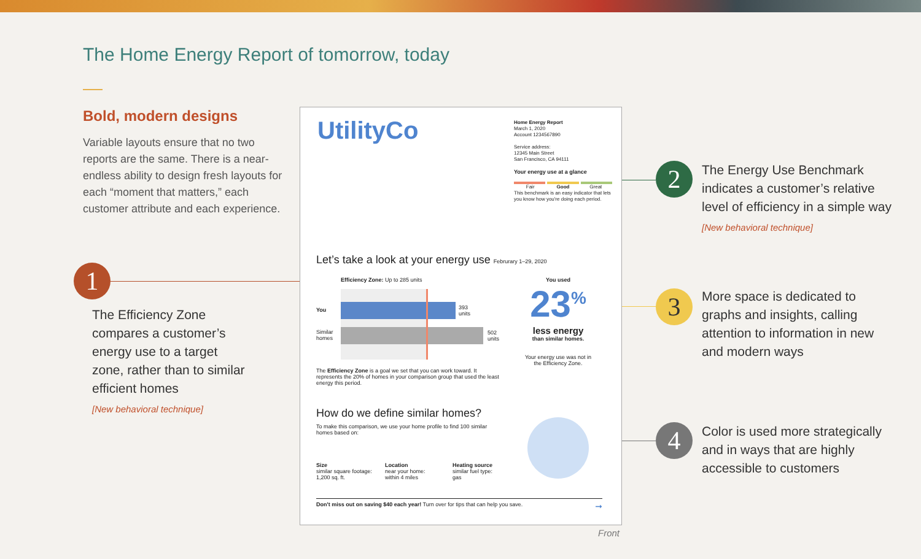The Home Energy Report of tomorrow, today
Bold, modern designs
Variable layouts ensure that no two reports are the same. There is a near-endless ability to design fresh layouts for each “moment that matters,” each customer attribute and each experience.
1
The Efficiency Zone compares a customer’s energy use to a target zone, rather than to similar efficient homes
[New behavioral technique]
2
The Energy Use Benchmark indicates a customer’s relative level of efficiency in a simple way
[New behavioral technique]
3
More space is dedicated to graphs and insights, calling attention to information in new and modern ways
4
Color is used more strategically and in ways that are highly accessible to customers
UtilityCo
Home Energy Report
March 1, 2020
Account 1234567890
Service address:
12345 Main Street
San Francisco, CA 94111
Your energy use at a glance
Fair Good Great
This benchmark is an easy indicator that lets you know how you're doing each period.
Let’s take a look at your energy use Februrary 1–29, 2020
Efficiency Zone: Up to 285 units
You
Similar
homes
393
units
502
units
The Efficiency Zone is a goal we set that you can work toward. It represents the 20% of homes in your comparison group that used the least energy this period.
You used
23<sup>%</sup>
less energy
than similar homes.
Your energy use was not in the Efficiency Zone.
How do we define similar homes?
To make this comparison, we use your home profile to find 100 similar homes based on:
Size
similar square footage:
1,200 sq. ft.
Location
near your home:
within 4 miles
Heating source
similar fuel type:
gas
Don't miss out on saving $40 each year! Turn over for tips that can help you save. ➞
Front